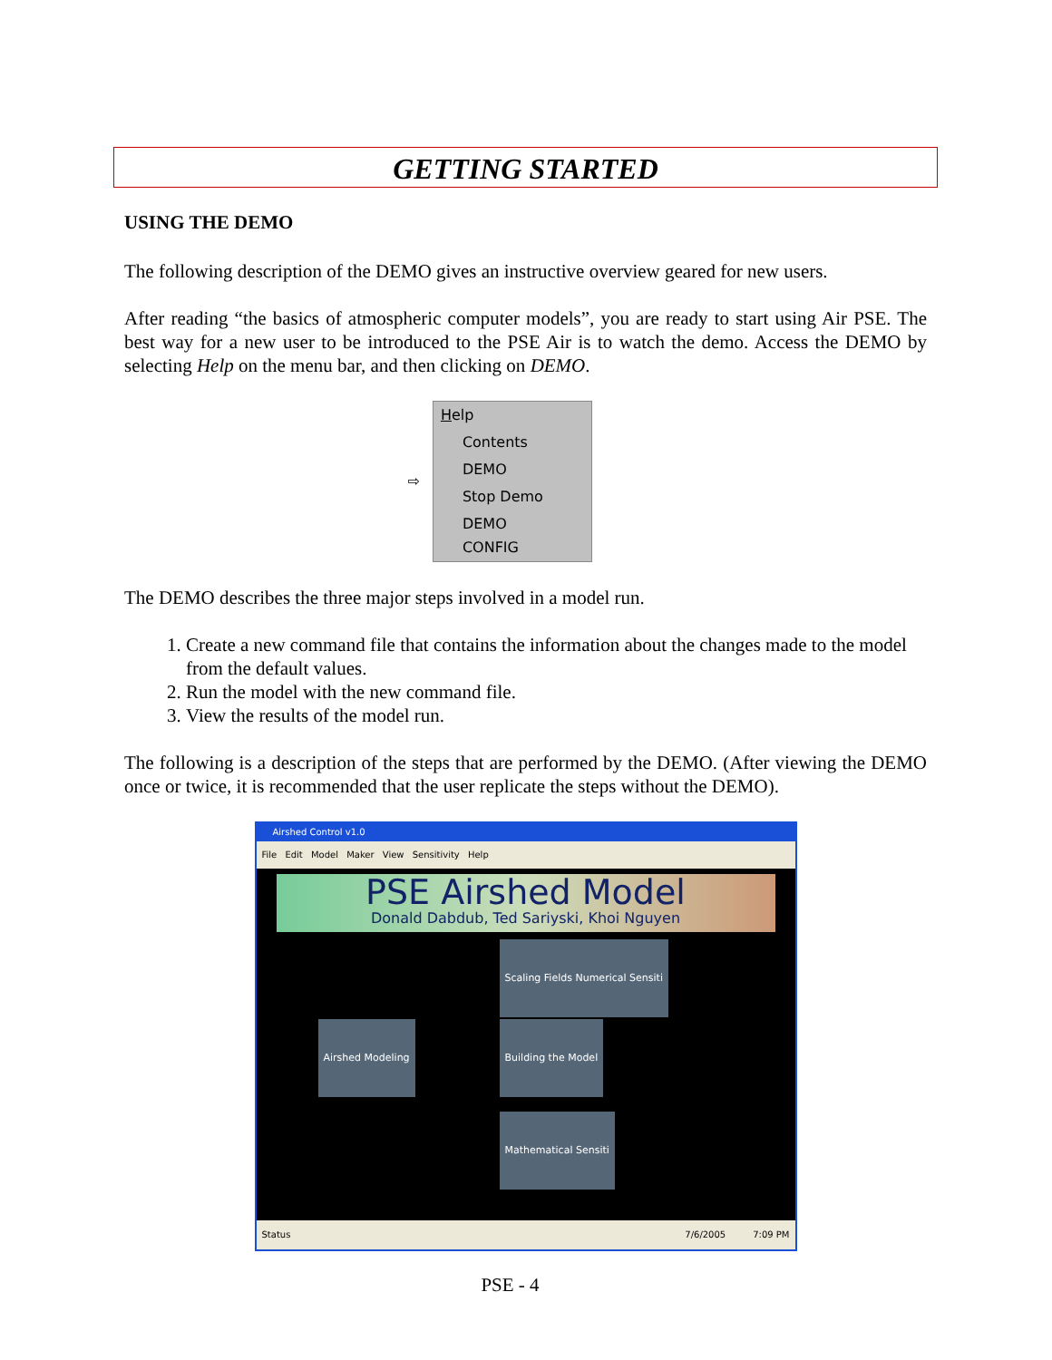GETTING STARTED
USING THE DEMO
The following description of the DEMO gives an instructive overview geared for new users.
After reading “the basics of atmospheric computer models”, you are ready to start using Air PSE. The best way for a new user to be introduced to the PSE Air is to watch the demo. Access the DEMO by selecting Help on the menu bar, and then clicking on DEMO.
⇨
Help
Contents
DEMO
Stop Demo
DEMO CONFIG
The DEMO describes the three major steps involved in a model run.
1. Create a new command file that contains the information about the changes made to the model from the default values.
2. Run the model with the new command file.
3. View the results of the model run.
The following is a description of the steps that are performed by the DEMO. (After viewing the DEMO once or twice, it is recommended that the user replicate the steps without the DEMO).
Airshed Control v1.0
File Edit Model Maker View Sensitivity Help
PSE Airshed Model
Donald Dabdub, Ted Sariyski, Khoi Nguyen
Scaling Fields Numerical Sensiti
Airshed Modeling Building the Model
Mathematical Sensiti
Status 7/6/2005 7:09 PM
PSE - 4